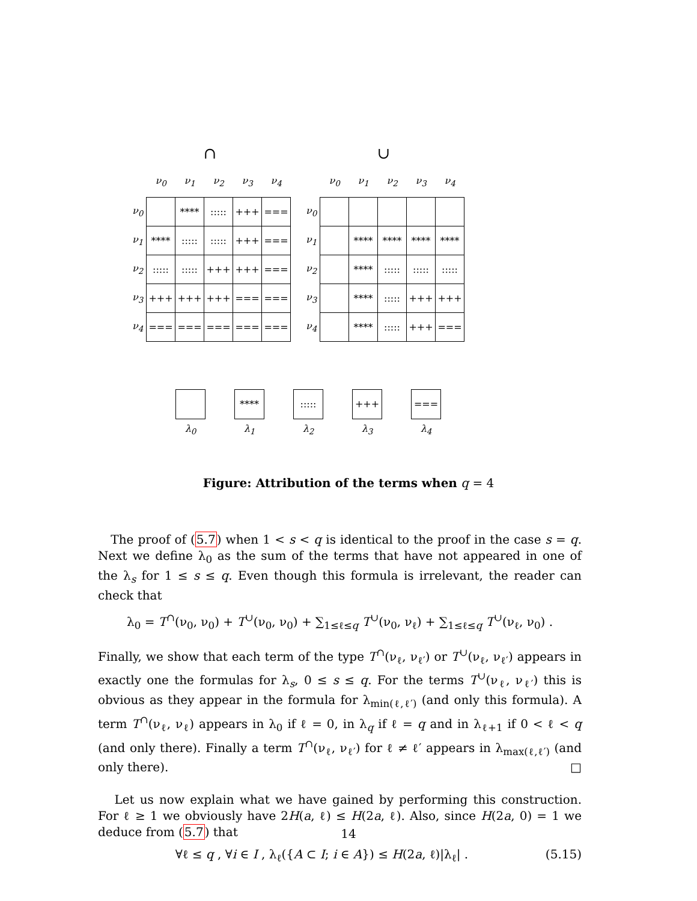∩
| | ν<sub>0</sub> | ν<sub>1</sub> | ν<sub>2</sub> | ν<sub>3</sub> | ν<sub>4</sub> |
| --- | --- | --- | --- | --- | --- |
| ν<sub>0</sub> | | **** | ::::: | +++ | === |
| ν<sub>1</sub> | **** | ::::: | ::::: | +++ | === |
| ν<sub>2</sub> | ::::: | ::::: | +++ | +++ | === |
| ν<sub>3</sub> | +++ | +++ | +++ | === | === |
| ν<sub>4</sub> | === | === | === | === | === |
∪
| | ν<sub>0</sub> | ν<sub>1</sub> | ν<sub>2</sub> | ν<sub>3</sub> | ν<sub>4</sub> |
| --- | --- | --- | --- | --- | --- |
| ν<sub>0</sub> | | | | | |
| ν<sub>1</sub> | | **** | **** | **** | **** |
| ν<sub>2</sub> | | **** | ::::: | ::::: | ::::: |
| ν<sub>3</sub> | | **** | ::::: | +++ | +++ |
| ν<sub>4</sub> | | **** | ::::: | +++ | === |
λ<sub>0</sub>
****
λ<sub>1</sub>
:::::
λ<sub>2</sub>
+++
λ<sub>3</sub>
===
λ<sub>4</sub>
Figure: Attribution of the terms when q = 4
The proof of (5.7) when 1 < s < q is identical to the proof in the case s = q. Next we define λ<sub>0</sub> as the sum of the terms that have not appeared in one of the λ<sub>s</sub> for 1 ≤ s ≤ q. Even though this formula is irrelevant, the reader can check that
λ<sub>0</sub> = T<sup>∩</sup>(ν<sub>0</sub>, ν<sub>0</sub>) + T<sup>∪</sup>(ν<sub>0</sub>, ν<sub>0</sub>) + ∑<sub>1≤ℓ≤q</sub> T<sup>∪</sup>(ν<sub>0</sub>, ν<sub>ℓ</sub>) + ∑<sub>1≤ℓ≤q</sub> T<sup>∪</sup>(ν<sub>ℓ</sub>, ν<sub>0</sub>) .
Finally, we show that each term of the type T<sup>∩</sup>(ν<sub>ℓ</sub>, ν<sub>ℓ′</sub>) or T<sup>∪</sup>(ν<sub>ℓ</sub>, ν<sub>ℓ′</sub>) appears in exactly one the formulas for λ<sub>s</sub>, 0 ≤ s ≤ q. For the terms T<sup>∪</sup>(ν<sub>ℓ</sub>, ν<sub>ℓ′</sub>) this is obvious as they appear in the formula for λ<sub>min(ℓ,ℓ′)</sub> (and only this formula). A term T<sup>∩</sup>(ν<sub>ℓ</sub>, ν<sub>ℓ</sub>) appears in λ<sub>0</sub> if ℓ = 0, in λ<sub>q</sub> if ℓ = q and in λ<sub>ℓ+1</sub> if 0 < ℓ < q (and only there). Finally a term T<sup>∩</sup>(ν<sub>ℓ</sub>, ν<sub>ℓ′</sub>) for ℓ ≠ ℓ′ appears in λ<sub>max(ℓ,ℓ′)</sub> (and only there). □
Let us now explain what we have gained by performing this construction. For ℓ ≥ 1 we obviously have 2H(a, ℓ) ≤ H(2a, ℓ). Also, since H(2a, 0) = 1 we deduce from (5.7) that
∀ℓ ≤ q , ∀i ∈ I , λ<sub>ℓ</sub>({A ⊂ I; i ∈ A}) ≤ H(2a, ℓ)|λ<sub>ℓ</sub>| . (5.15)
14